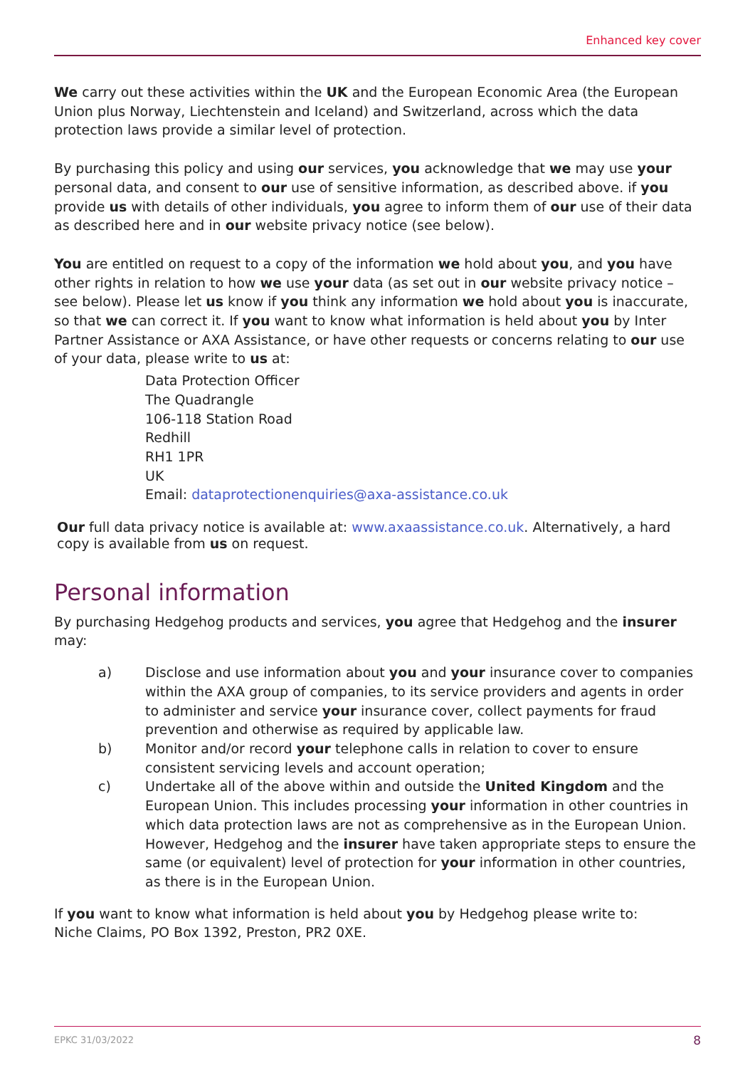Enhanced key cover
We carry out these activities within the UK and the European Economic Area (the European Union plus Norway, Liechtenstein and Iceland) and Switzerland, across which the data protection laws provide a similar level of protection.
By purchasing this policy and using our services, you acknowledge that we may use your personal data, and consent to our use of sensitive information, as described above. if you provide us with details of other individuals, you agree to inform them of our use of their data as described here and in our website privacy notice (see below).
You are entitled on request to a copy of the information we hold about you, and you have other rights in relation to how we use your data (as set out in our website privacy notice – see below). Please let us know if you think any information we hold about you is inaccurate, so that we can correct it. If you want to know what information is held about you by Inter Partner Assistance or AXA Assistance, or have other requests or concerns relating to our use of your data, please write to us at:
Data Protection Officer
The Quadrangle
106-118 Station Road
Redhill
RH1 1PR
UK
Email: dataprotectionenquiries@axa-assistance.co.uk
Our full data privacy notice is available at: www.axaassistance.co.uk. Alternatively, a hard copy is available from us on request.
Personal information
By purchasing Hedgehog products and services, you agree that Hedgehog and the insurer may:
a) Disclose and use information about you and your insurance cover to companies within the AXA group of companies, to its service providers and agents in order to administer and service your insurance cover, collect payments for fraud prevention and otherwise as required by applicable law.
b) Monitor and/or record your telephone calls in relation to cover to ensure consistent servicing levels and account operation;
c) Undertake all of the above within and outside the United Kingdom and the European Union. This includes processing your information in other countries in which data protection laws are not as comprehensive as in the European Union. However, Hedgehog and the insurer have taken appropriate steps to ensure the same (or equivalent) level of protection for your information in other countries, as there is in the European Union.
If you want to know what information is held about you by Hedgehog please write to:
Niche Claims, PO Box 1392, Preston, PR2 0XE.
EPKC 31/03/2022 8